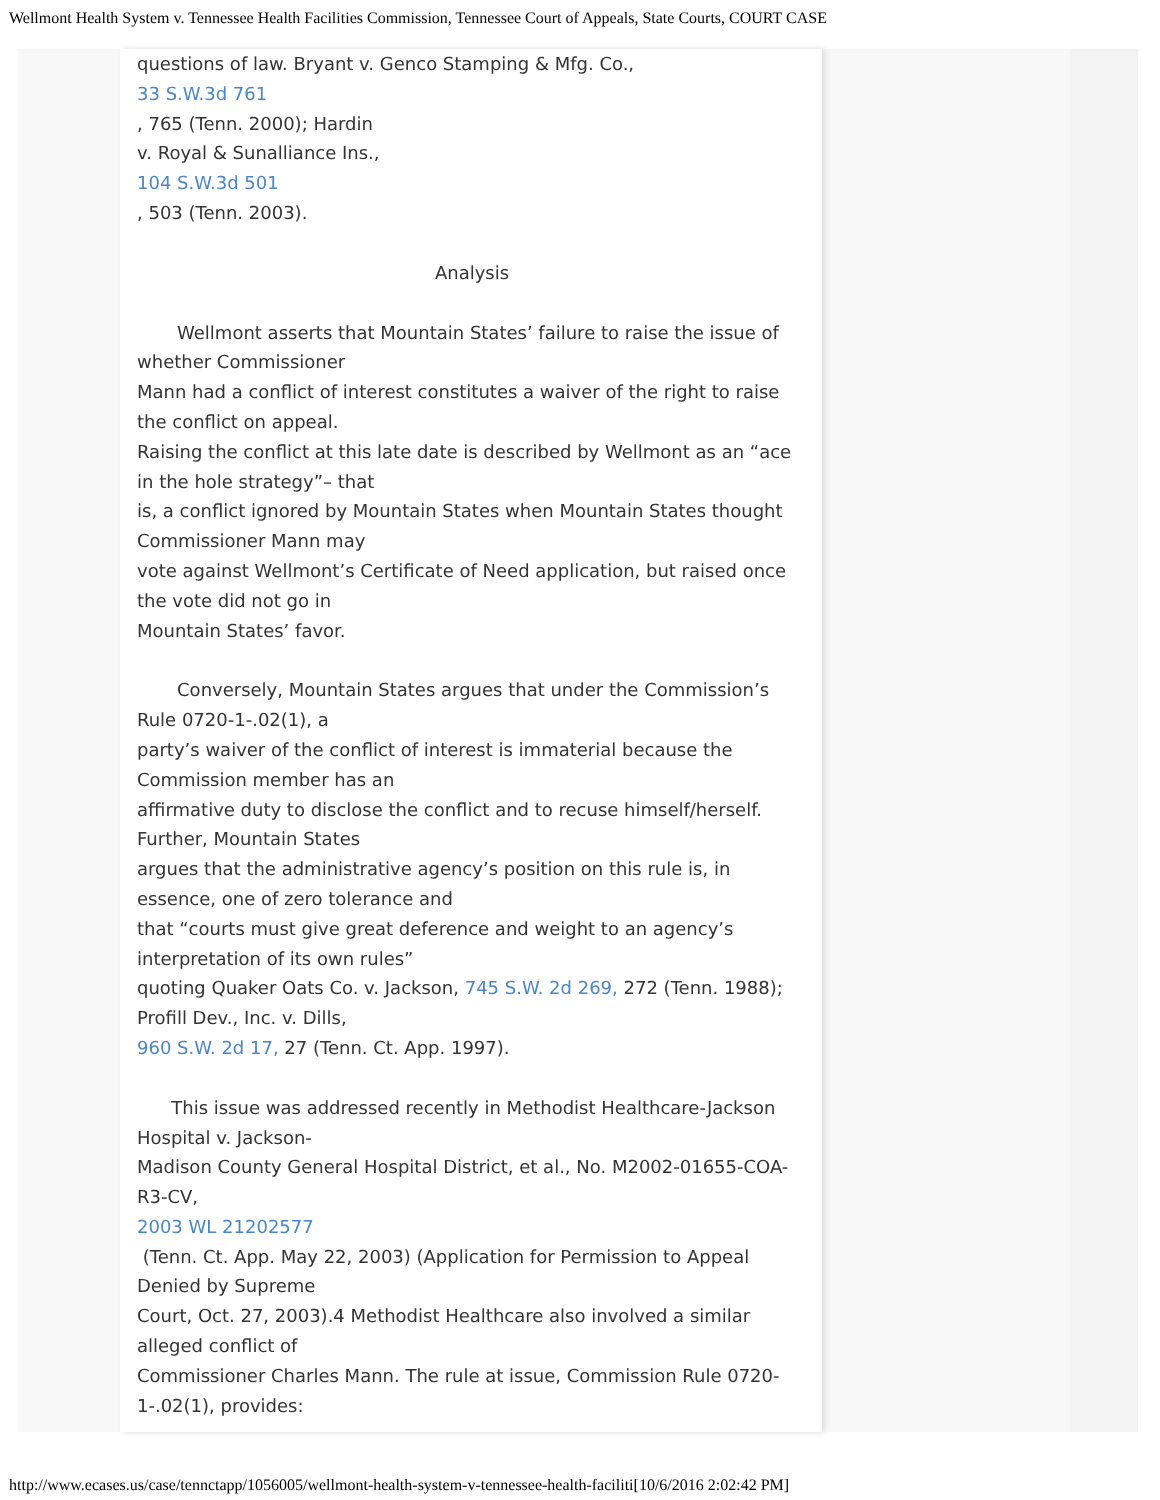Wellmont Health System v. Tennessee Health Facilities Commission, Tennessee Court of Appeals, State Courts, COURT CASE
questions of law. Bryant v. Genco Stamping & Mfg. Co.,
33 S.W.3d 761
, 765 (Tenn. 2000); Hardin
v. Royal & Sunalliance Ins.,
104 S.W.3d 501
, 503 (Tenn. 2003).
Analysis
Wellmont asserts that Mountain States’ failure to raise the issue of whether Commissioner
Mann had a conflict of interest constitutes a waiver of the right to raise the conflict on appeal.
Raising the conflict at this late date is described by Wellmont as an “ace in the hole strategy”– that
is, a conflict ignored by Mountain States when Mountain States thought Commissioner Mann may
vote against Wellmont’s Certificate of Need application, but raised once the vote did not go in
Mountain States’ favor.
Conversely, Mountain States argues that under the Commission’s Rule 0720-1-.02(1), a
party’s waiver of the conflict of interest is immaterial because the Commission member has an
affirmative duty to disclose the conflict and to recuse himself/herself. Further, Mountain States
argues that the administrative agency’s position on this rule is, in essence, one of zero tolerance and
that “courts must give great deference and weight to an agency’s interpretation of its own rules”
quoting Quaker Oats Co. v. Jackson, 745 S.W. 2d 269, 272 (Tenn. 1988); Profill Dev., Inc. v. Dills,
960 S.W. 2d 17, 27 (Tenn. Ct. App. 1997).
This issue was addressed recently in Methodist Healthcare-Jackson Hospital v. Jackson-
Madison County General Hospital District, et al., No. M2002-01655-COA-R3-CV,
2003 WL 21202577
(Tenn. Ct. App. May 22, 2003) (Application for Permission to Appeal Denied by Supreme
Court, Oct. 27, 2003).4 Methodist Healthcare also involved a similar alleged conflict of
Commissioner Charles Mann. The rule at issue, Commission Rule 0720-1-.02(1), provides:
http://www.ecases.us/case/tennctapp/1056005/wellmont-health-system-v-tennessee-health-faciliti[10/6/2016 2:02:42 PM]